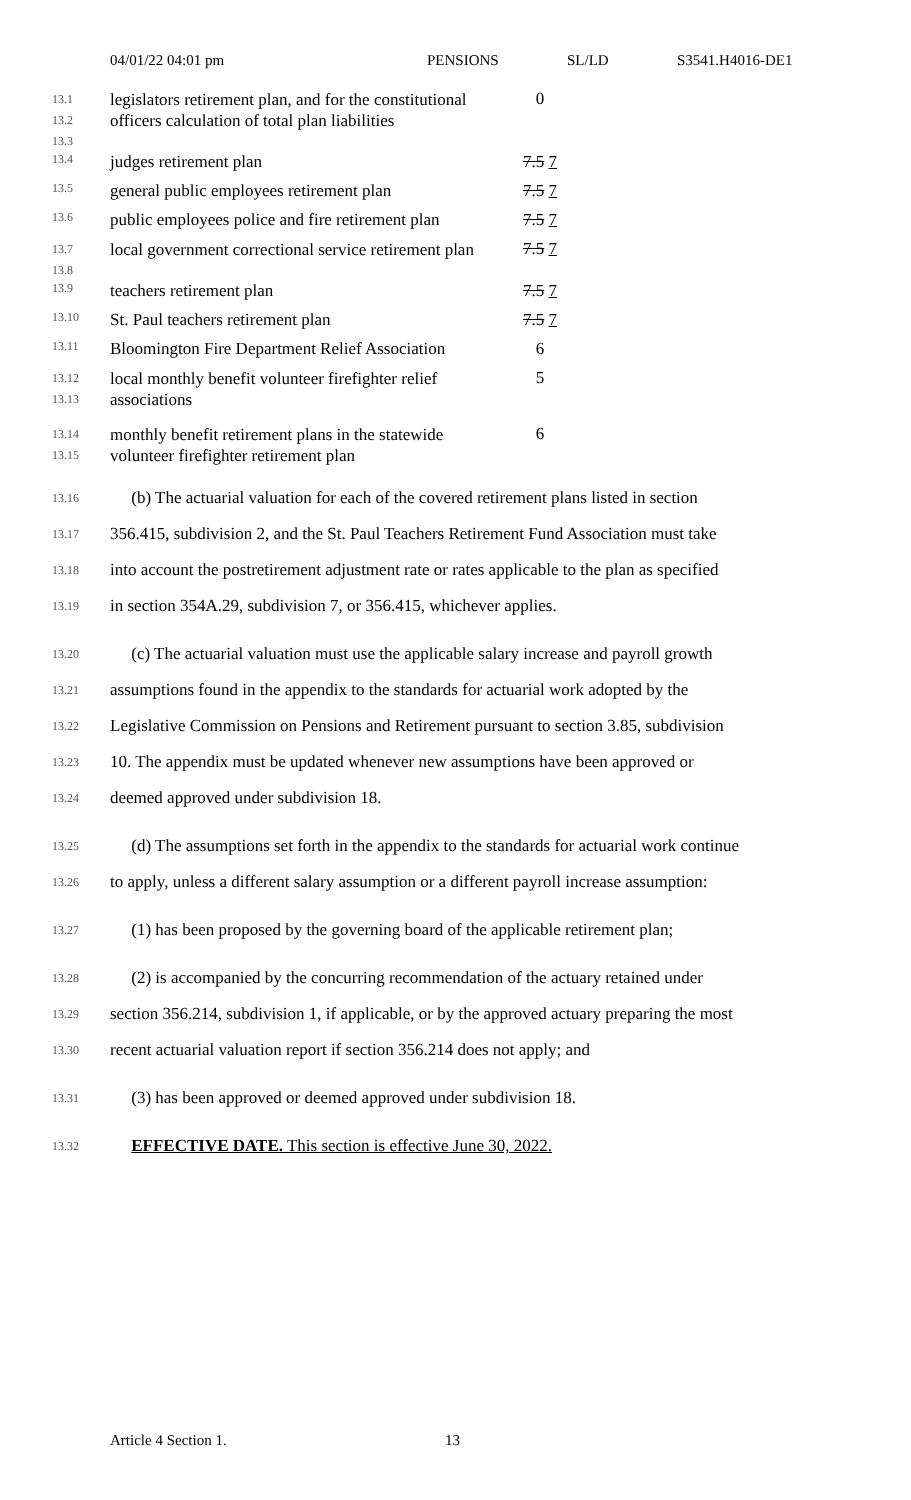04/01/22 04:01 pm PENSIONS SL/LD S3541.H4016-DE1
| 13.1 13.2 13.3 | legislators retirement plan, and for the constitutional officers calculation of total plan liabilities | 0 |
| 13.4 | judges retirement plan | 7.5 7 |
| 13.5 | general public employees retirement plan | 7.5 7 |
| 13.6 | public employees police and fire retirement plan | 7.5 7 |
| 13.7 13.8 | local government correctional service retirement plan | 7.5 7 |
| 13.9 | teachers retirement plan | 7.5 7 |
| 13.10 | St. Paul teachers retirement plan | 7.5 7 |
| 13.11 | Bloomington Fire Department Relief Association | 6 |
| 13.12 13.13 | local monthly benefit volunteer firefighter relief associations | 5 |
| 13.14 13.15 | monthly benefit retirement plans in the statewide volunteer firefighter retirement plan | 6 |
13.16 (b) The actuarial valuation for each of the covered retirement plans listed in section
13.17 356.415, subdivision 2, and the St. Paul Teachers Retirement Fund Association must take
13.18 into account the postretirement adjustment rate or rates applicable to the plan as specified
13.19 in section 354A.29, subdivision 7, or 356.415, whichever applies.
13.20 (c) The actuarial valuation must use the applicable salary increase and payroll growth
13.21 assumptions found in the appendix to the standards for actuarial work adopted by the
13.22 Legislative Commission on Pensions and Retirement pursuant to section 3.85, subdivision
13.23 10. The appendix must be updated whenever new assumptions have been approved or
13.24 deemed approved under subdivision 18.
13.25 (d) The assumptions set forth in the appendix to the standards for actuarial work continue
13.26 to apply, unless a different salary assumption or a different payroll increase assumption:
13.27 (1) has been proposed by the governing board of the applicable retirement plan;
13.28 (2) is accompanied by the concurring recommendation of the actuary retained under
13.29 section 356.214, subdivision 1, if applicable, or by the approved actuary preparing the most
13.30 recent actuarial valuation report if section 356.214 does not apply; and
13.31 (3) has been approved or deemed approved under subdivision 18.
13.32 EFFECTIVE DATE. This section is effective June 30, 2022.
Article 4 Section 1. 13